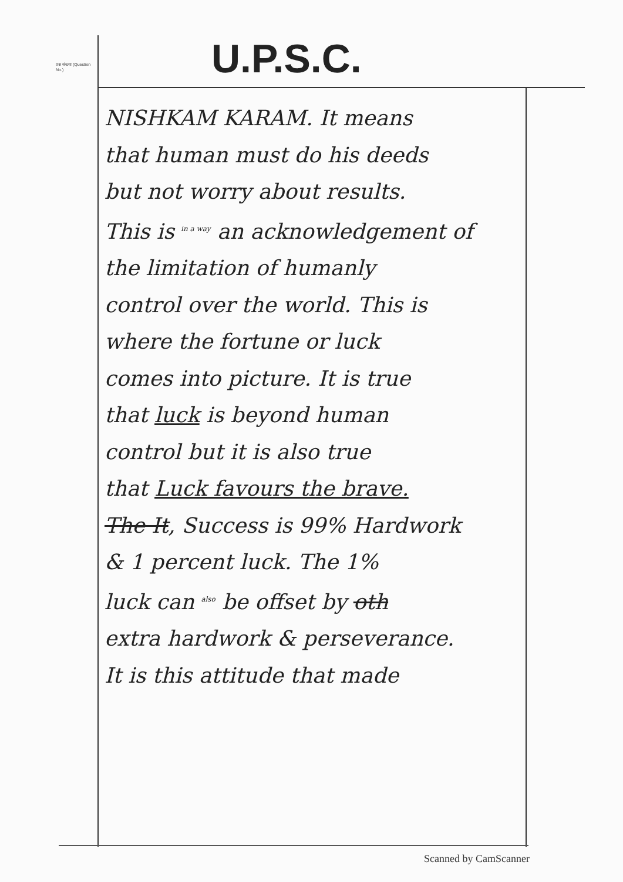प्रश्न संख्या (Question No.)
U.P.S.C.
NISHKAM KARAM. It means
that human must do his deeds
but not worry about results.
This is <sup>in a way</sup> an acknowledgement of
the limitation of humanly
control over the world. This is
where the fortune or luck
comes into picture. It is true
that luck is beyond human
control but it is also true
that Luck favours the brave.
The It, Success is 99% Hardwork
& 1 percent luck. The 1%
luck can <sup>also</sup> be offset by oth
extra hardwork & perseverance.
It is this attitude that made
Scanned by CamScanner